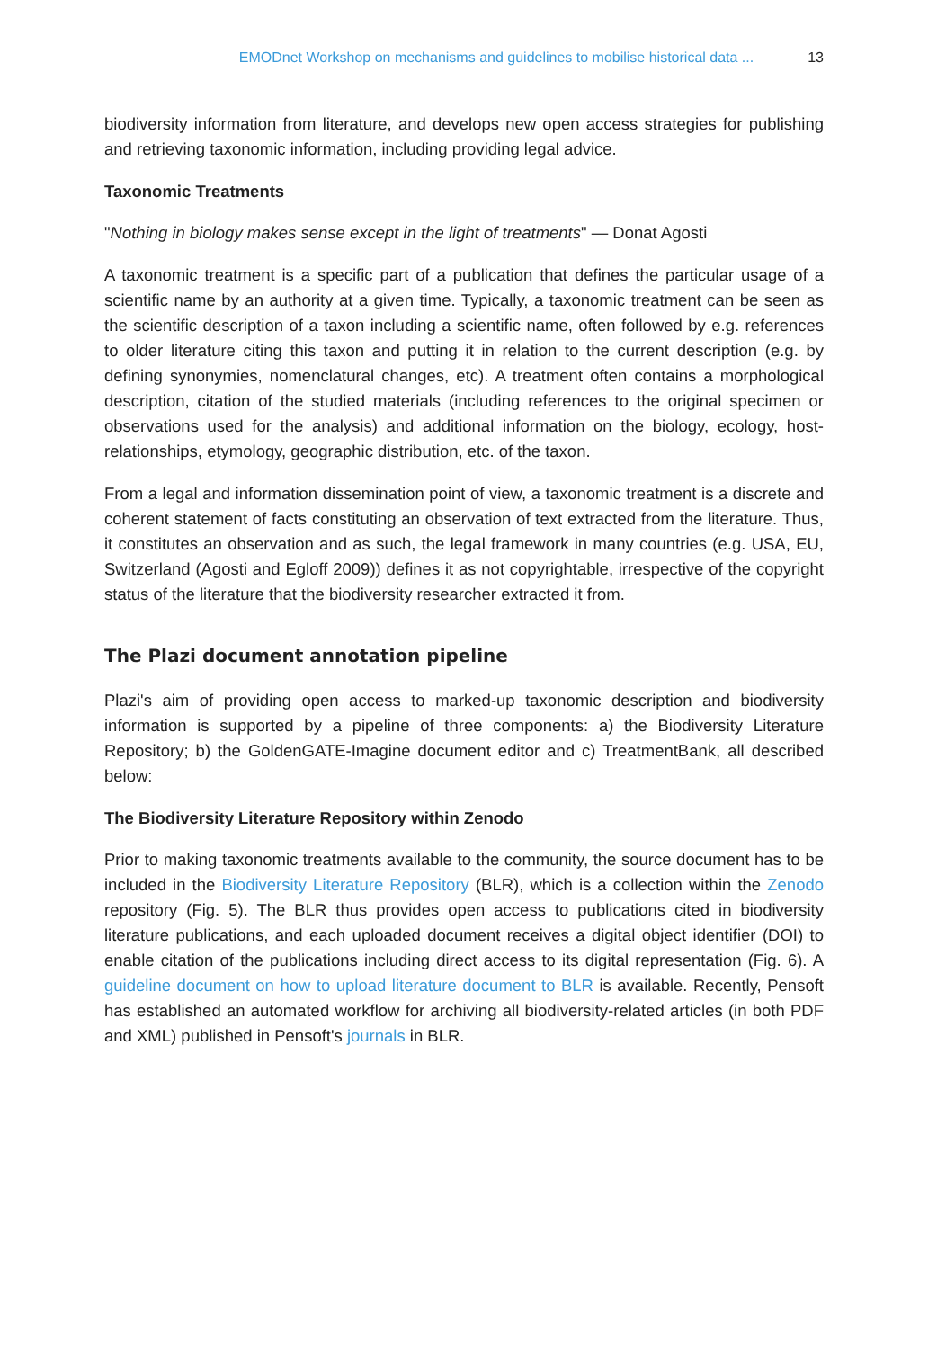EMODnet Workshop on mechanisms and guidelines to mobilise historical data ... 13
biodiversity information from literature, and develops new open access strategies for publishing and retrieving taxonomic information, including providing legal advice.
Taxonomic Treatments
"Nothing in biology makes sense except in the light of treatments" — Donat Agosti
A taxonomic treatment is a specific part of a publication that defines the particular usage of a scientific name by an authority at a given time. Typically, a taxonomic treatment can be seen as the scientific description of a taxon including a scientific name, often followed by e.g. references to older literature citing this taxon and putting it in relation to the current description (e.g. by defining synonymies, nomenclatural changes, etc). A treatment often contains a morphological description, citation of the studied materials (including references to the original specimen or observations used for the analysis) and additional information on the biology, ecology, host-relationships, etymology, geographic distribution, etc. of the taxon.
From a legal and information dissemination point of view, a taxonomic treatment is a discrete and coherent statement of facts constituting an observation of text extracted from the literature. Thus, it constitutes an observation and as such, the legal framework in many countries (e.g. USA, EU, Switzerland (Agosti and Egloff 2009)) defines it as not copyrightable, irrespective of the copyright status of the literature that the biodiversity researcher extracted it from.
The Plazi document annotation pipeline
Plazi's aim of providing open access to marked-up taxonomic description and biodiversity information is supported by a pipeline of three components: a) the Biodiversity Literature Repository; b) the GoldenGATE-Imagine document editor and c) TreatmentBank, all described below:
The Biodiversity Literature Repository within Zenodo
Prior to making taxonomic treatments available to the community, the source document has to be included in the Biodiversity Literature Repository (BLR), which is a collection within the Zenodo repository (Fig. 5). The BLR thus provides open access to publications cited in biodiversity literature publications, and each uploaded document receives a digital object identifier (DOI) to enable citation of the publications including direct access to its digital representation (Fig. 6). A guideline document on how to upload literature document to BLR is available. Recently, Pensoft has established an automated workflow for archiving all biodiversity-related articles (in both PDF and XML) published in Pensoft's journals in BLR.